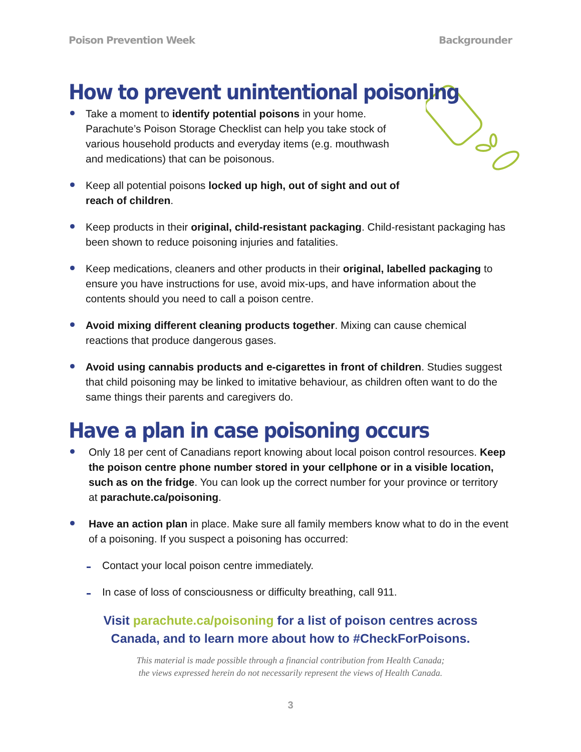Poison Prevention Week Backgrounder
How to prevent unintentional poisoning
Take a moment to identify potential poisons in your home. Parachute’s Poison Storage Checklist can help you take stock of various household products and everyday items (e.g. mouthwash and medications) that can be poisonous.
Keep all potential poisons locked up high, out of sight and out of reach of children.
Keep products in their original, child-resistant packaging. Child-resistant packaging has been shown to reduce poisoning injuries and fatalities.
Keep medications, cleaners and other products in their original, labelled packaging to ensure you have instructions for use, avoid mix-ups, and have information about the contents should you need to call a poison centre.
Avoid mixing different cleaning products together. Mixing can cause chemical reactions that produce dangerous gases.
Avoid using cannabis products and e-cigarettes in front of children. Studies suggest that child poisoning may be linked to imitative behaviour, as children often want to do the same things their parents and caregivers do.
Have a plan in case poisoning occurs
Only 18 per cent of Canadians report knowing about local poison control resources. Keep the poison centre phone number stored in your cellphone or in a visible location, such as on the fridge. You can look up the correct number for your province or territory at parachute.ca/poisoning.
Have an action plan in place. Make sure all family members know what to do in the event of a poisoning. If you suspect a poisoning has occurred:
Contact your local poison centre immediately.
In case of loss of consciousness or difficulty breathing, call 911.
Visit parachute.ca/poisoning for a list of poison centres across
Canada, and to learn more about how to #CheckForPoisons.
This material is made possible through a financial contribution from Health Canada;
the views expressed herein do not necessarily represent the views of Health Canada.
3